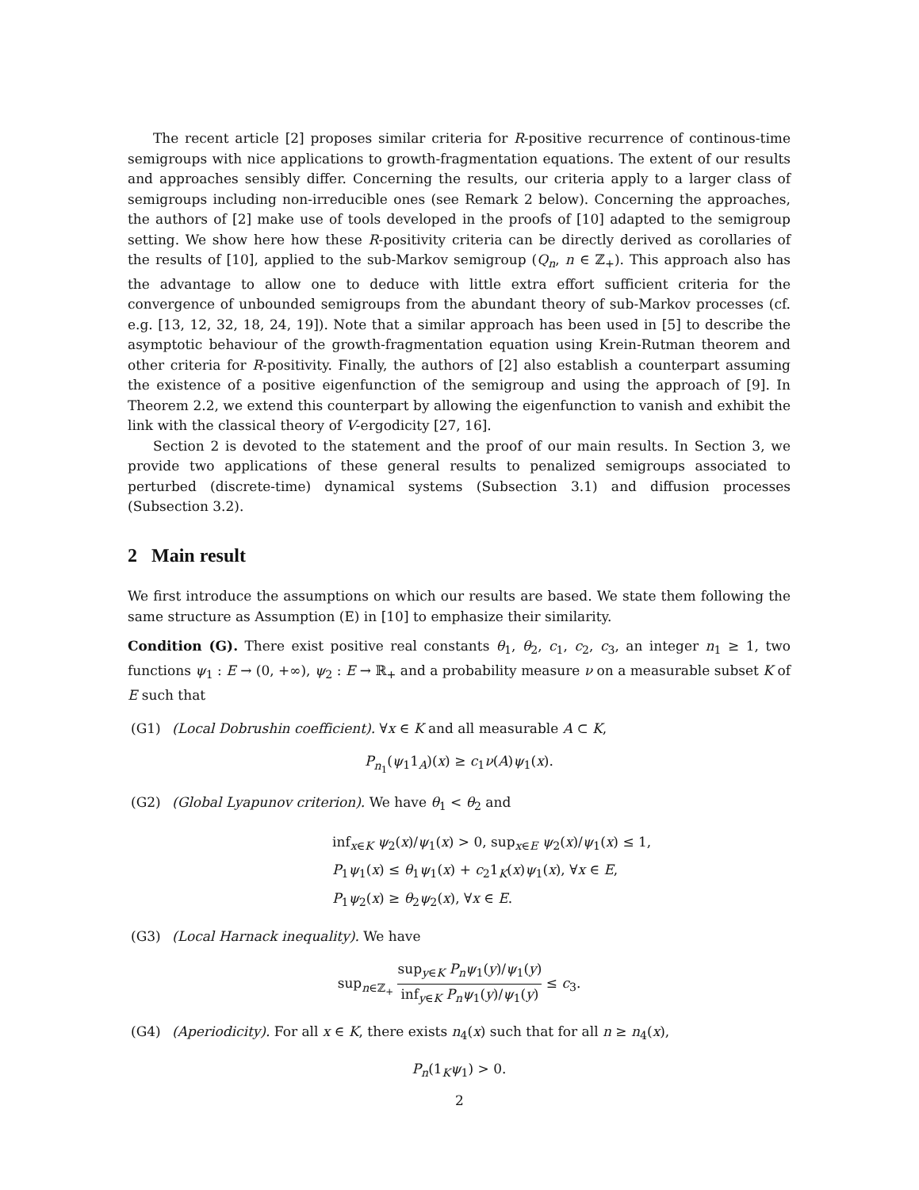The recent article [2] proposes similar criteria for R-positive recurrence of continous-time semigroups with nice applications to growth-fragmentation equations. The extent of our results and approaches sensibly differ. Concerning the results, our criteria apply to a larger class of semigroups including non-irreducible ones (see Remark 2 below). Concerning the approaches, the authors of [2] make use of tools developed in the proofs of [10] adapted to the semigroup setting. We show here how these R-positivity criteria can be directly derived as corollaries of the results of [10], applied to the sub-Markov semigroup (Q<sub>n</sub>, n ∈ ℤ<sub>+</sub>). This approach also has the advantage to allow one to deduce with little extra effort sufficient criteria for the convergence of unbounded semigroups from the abundant theory of sub-Markov processes (cf. e.g. [13, 12, 32, 18, 24, 19]). Note that a similar approach has been used in [5] to describe the asymptotic behaviour of the growth-fragmentation equation using Krein-Rutman theorem and other criteria for R-positivity. Finally, the authors of [2] also establish a counterpart assuming the existence of a positive eigenfunction of the semigroup and using the approach of [9]. In Theorem 2.2, we extend this counterpart by allowing the eigenfunction to vanish and exhibit the link with the classical theory of V-ergodicity [27, 16].
Section 2 is devoted to the statement and the proof of our main results. In Section 3, we provide two applications of these general results to penalized semigroups associated to perturbed (discrete-time) dynamical systems (Subsection 3.1) and diffusion processes (Subsection 3.2).
2 Main result
We first introduce the assumptions on which our results are based. We state them following the same structure as Assumption (E) in [10] to emphasize their similarity.
Condition (G). There exist positive real constants θ<sub>1</sub>, θ<sub>2</sub>, c<sub>1</sub>, c<sub>2</sub>, c<sub>3</sub>, an integer n<sub>1</sub> ≥ 1, two functions ψ<sub>1</sub> : E → (0, +∞), ψ<sub>2</sub> : E → ℝ<sub>+</sub> and a probability measure ν on a measurable subset K of E such that
(G1) (Local Dobrushin coefficient). ∀x ∈ K and all measurable A ⊂ K,
P<sub>n<sub>1</sub></sub>(ψ<sub>1</sub>1<sub>A</sub>)(x) ≥ c<sub>1</sub>ν(A)ψ<sub>1</sub>(x).
(G2) (Global Lyapunov criterion). We have θ<sub>1</sub> < θ<sub>2</sub> and
inf<sub>x∈K</sub> ψ<sub>2</sub>(x)/ψ<sub>1</sub>(x) > 0, sup<sub>x∈E</sub> ψ<sub>2</sub>(x)/ψ<sub>1</sub>(x) ≤ 1,
P<sub>1</sub>ψ<sub>1</sub>(x) ≤ θ<sub>1</sub>ψ<sub>1</sub>(x) + c<sub>2</sub>1<sub>K</sub>(x)ψ<sub>1</sub>(x), ∀x ∈ E,
P<sub>1</sub>ψ<sub>2</sub>(x) ≥ θ<sub>2</sub>ψ<sub>2</sub>(x), ∀x ∈ E.
(G3) (Local Harnack inequality). We have
sup<sub>n∈ℤ<sub>+</sub></sub> sup<sub>y∈K</sub> P<sub>n</sub>ψ<sub>1</sub>(y)/ψ<sub>1</sub>(y) inf<sub>y∈K</sub> P<sub>n</sub>ψ<sub>1</sub>(y)/ψ<sub>1</sub>(y) ≤ c<sub>3</sub>.
(G4) (Aperiodicity). For all x ∈ K, there exists n<sub>4</sub>(x) such that for all n ≥ n<sub>4</sub>(x),
P<sub>n</sub>(1<sub>K</sub>ψ<sub>1</sub>) > 0.
2